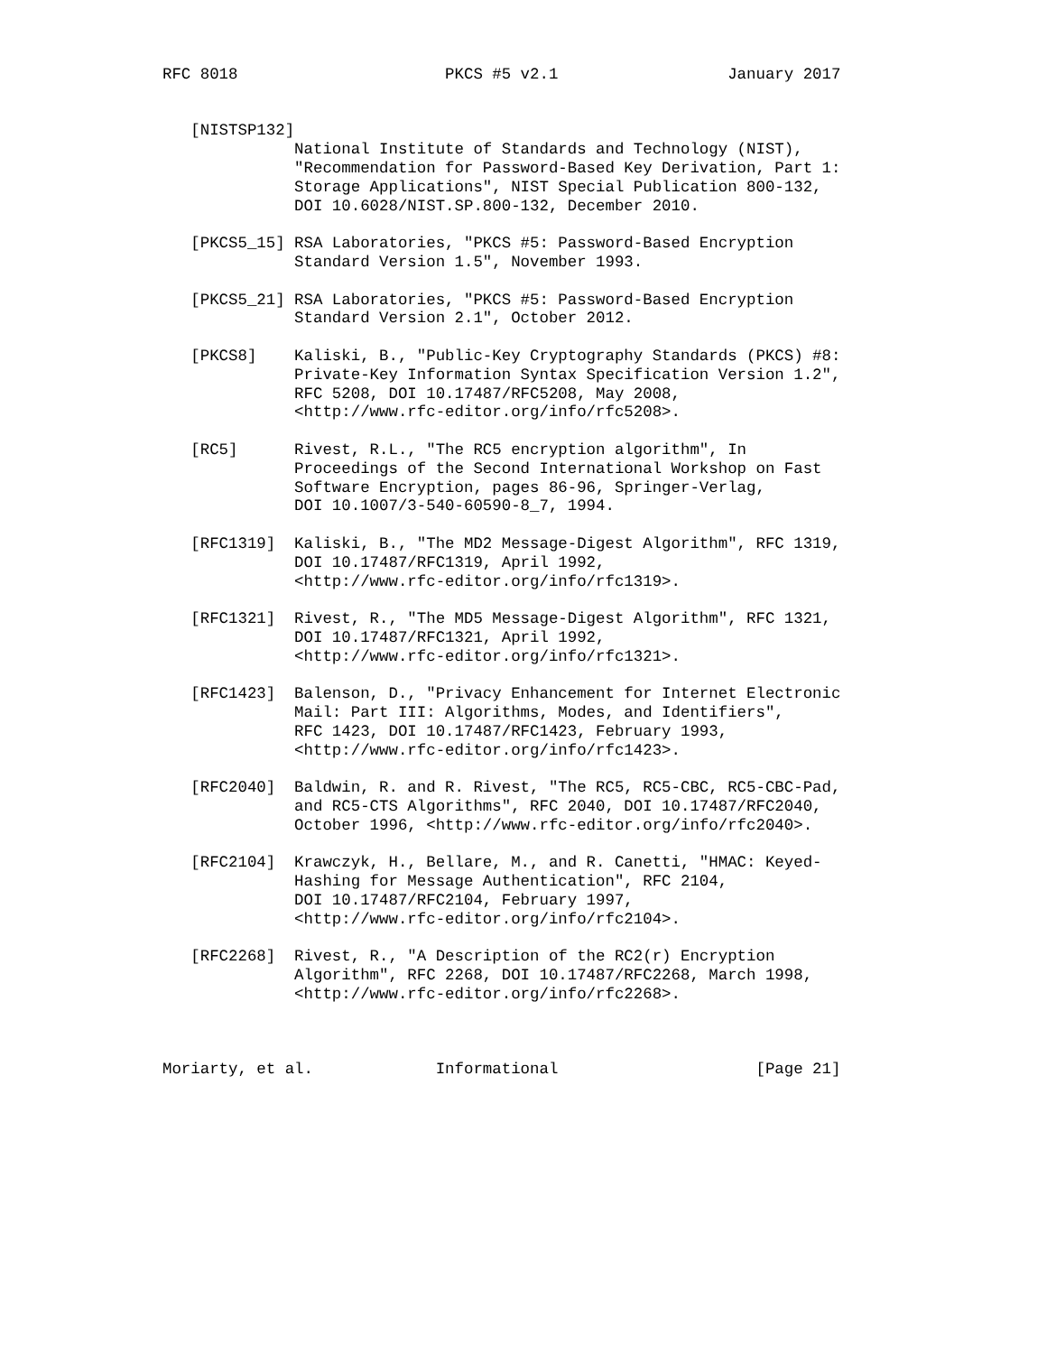RFC 8018                      PKCS #5 v2.1                  January 2017


   [NISTSP132]
              National Institute of Standards and Technology (NIST),
              "Recommendation for Password-Based Key Derivation, Part 1:
              Storage Applications", NIST Special Publication 800-132,
              DOI 10.6028/NIST.SP.800-132, December 2010.

   [PKCS5_15] RSA Laboratories, "PKCS #5: Password-Based Encryption
              Standard Version 1.5", November 1993.

   [PKCS5_21] RSA Laboratories, "PKCS #5: Password-Based Encryption
              Standard Version 2.1", October 2012.

   [PKCS8]    Kaliski, B., "Public-Key Cryptography Standards (PKCS) #8:
              Private-Key Information Syntax Specification Version 1.2",
              RFC 5208, DOI 10.17487/RFC5208, May 2008,
              <http://www.rfc-editor.org/info/rfc5208>.

   [RC5]      Rivest, R.L., "The RC5 encryption algorithm", In
              Proceedings of the Second International Workshop on Fast
              Software Encryption, pages 86-96, Springer-Verlag,
              DOI 10.1007/3-540-60590-8_7, 1994.

   [RFC1319]  Kaliski, B., "The MD2 Message-Digest Algorithm", RFC 1319,
              DOI 10.17487/RFC1319, April 1992,
              <http://www.rfc-editor.org/info/rfc1319>.

   [RFC1321]  Rivest, R., "The MD5 Message-Digest Algorithm", RFC 1321,
              DOI 10.17487/RFC1321, April 1992,
              <http://www.rfc-editor.org/info/rfc1321>.

   [RFC1423]  Balenson, D., "Privacy Enhancement for Internet Electronic
              Mail: Part III: Algorithms, Modes, and Identifiers",
              RFC 1423, DOI 10.17487/RFC1423, February 1993,
              <http://www.rfc-editor.org/info/rfc1423>.

   [RFC2040]  Baldwin, R. and R. Rivest, "The RC5, RC5-CBC, RC5-CBC-Pad,
              and RC5-CTS Algorithms", RFC 2040, DOI 10.17487/RFC2040,
              October 1996, <http://www.rfc-editor.org/info/rfc2040>.

   [RFC2104]  Krawczyk, H., Bellare, M., and R. Canetti, "HMAC: Keyed-
              Hashing for Message Authentication", RFC 2104,
              DOI 10.17487/RFC2104, February 1997,
              <http://www.rfc-editor.org/info/rfc2104>.

   [RFC2268]  Rivest, R., "A Description of the RC2(r) Encryption
              Algorithm", RFC 2268, DOI 10.17487/RFC2268, March 1998,
              <http://www.rfc-editor.org/info/rfc2268>.



Moriarty, et al.             Informational                     [Page 21]